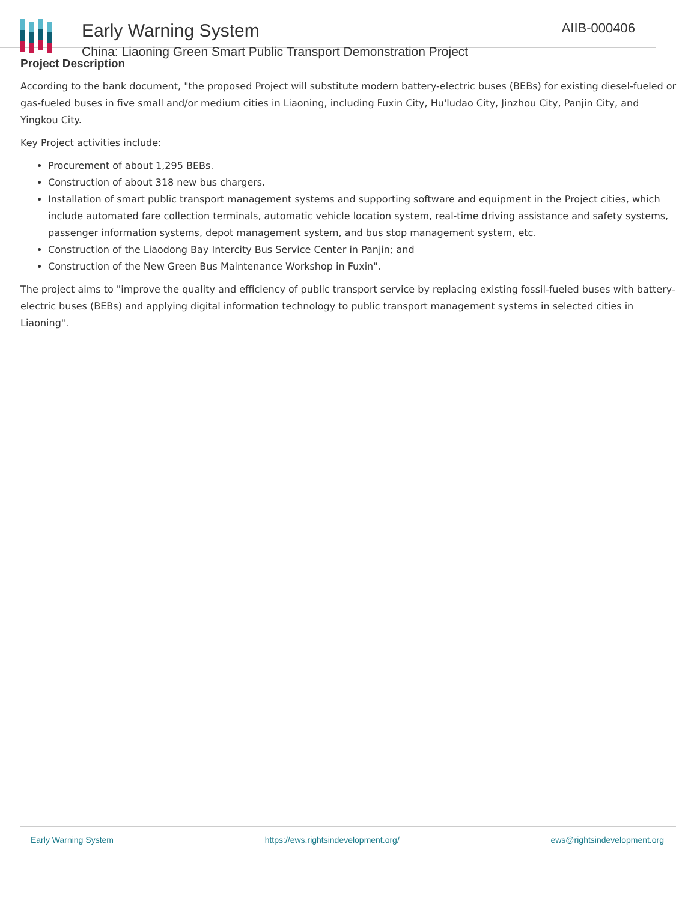Early Warning System
China: Liaoning Green Smart Public Transport Demonstration Project
AIIB-000406
Project Description
According to the bank document, "the proposed Project will substitute modern battery-electric buses (BEBs) for existing diesel-fueled or gas-fueled buses in five small and/or medium cities in Liaoning, including Fuxin City, Hu'ludao City, Jinzhou City, Panjin City, and Yingkou City.
Key Project activities include:
Procurement of about 1,295 BEBs.
Construction of about 318 new bus chargers.
Installation of smart public transport management systems and supporting software and equipment in the Project cities, which include automated fare collection terminals, automatic vehicle location system, real-time driving assistance and safety systems, passenger information systems, depot management system, and bus stop management system, etc.
Construction of the Liaodong Bay Intercity Bus Service Center in Panjin; and
Construction of the New Green Bus Maintenance Workshop in Fuxin".
The project aims to "improve the quality and efficiency of public transport service by replacing existing fossil-fueled buses with battery-electric buses (BEBs) and applying digital information technology to public transport management systems in selected cities in Liaoning".
Early Warning System https://ews.rightsindevelopment.org/ ews@rightsindevelopment.org